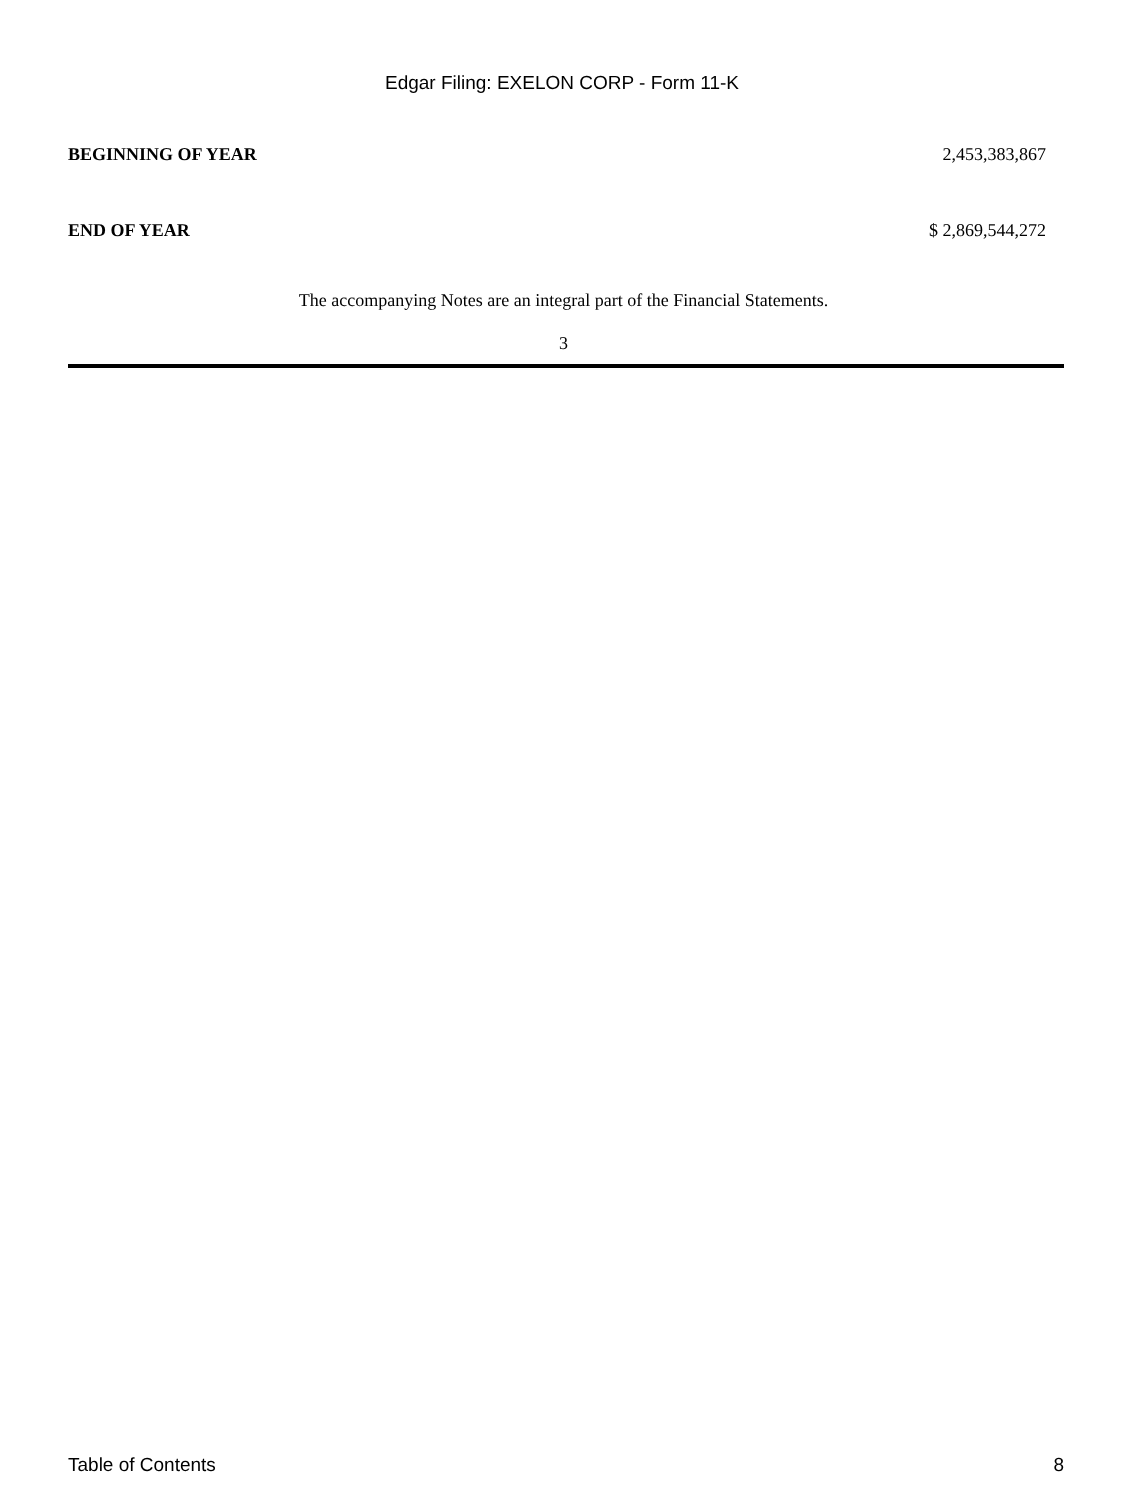Edgar Filing: EXELON CORP - Form 11-K
| BEGINNING OF YEAR | 2,453,383,867 |
| END OF YEAR | $ 2,869,544,272 |
The accompanying Notes are an integral part of the Financial Statements.
3
Table of Contents 8